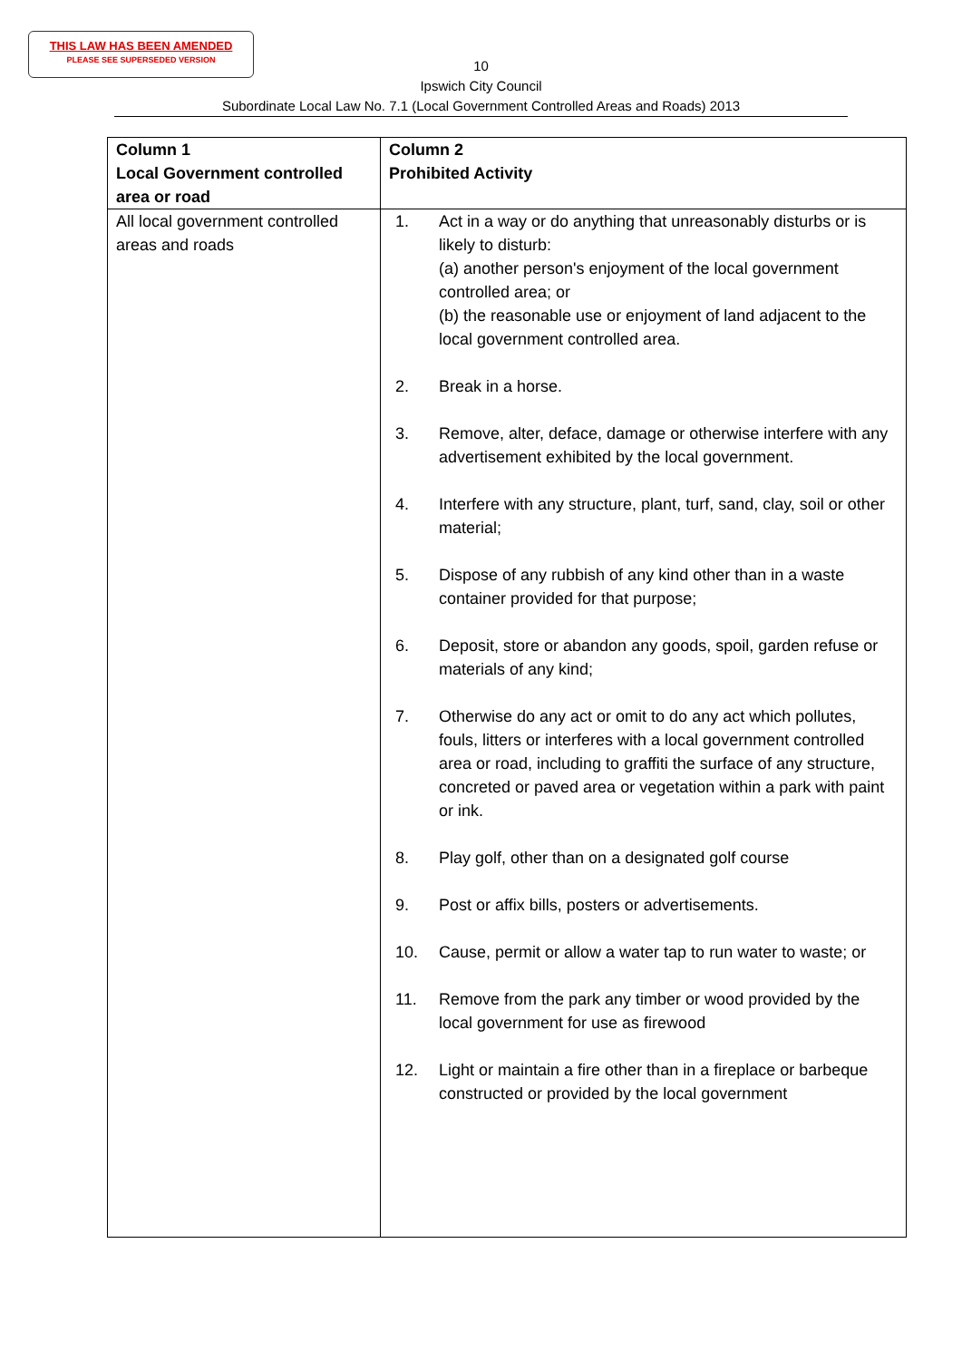THIS LAW HAS BEEN AMENDED
PLEASE SEE SUPERSEDED VERSION
10
Ipswich City Council
Subordinate Local Law No. 7.1 (Local Government Controlled Areas and Roads) 2013
| Column 1 Local Government controlled area or road | Column 2 Prohibited Activity |
| --- | --- |
| All local government controlled areas and roads | 1. Act in a way or do anything that unreasonably disturbs or is likely to disturb: (a) another person's enjoyment of the local government controlled area; or (b) the reasonable use or enjoyment of land adjacent to the local government controlled area. 2. Break in a horse. 3. Remove, alter, deface, damage or otherwise interfere with any advertisement exhibited by the local government. 4. Interfere with any structure, plant, turf, sand, clay, soil or other material; 5. Dispose of any rubbish of any kind other than in a waste container provided for that purpose; 6. Deposit, store or abandon any goods, spoil, garden refuse or materials of any kind; 7. Otherwise do any act or omit to do any act which pollutes, fouls, litters or interferes with a local government controlled area or road, including to graffiti the surface of any structure, concreted or paved area or vegetation within a park with paint or ink. 8. Play golf, other than on a designated golf course 9. Post or affix bills, posters or advertisements. 10. Cause, permit or allow a water tap to run water to waste; or 11. Remove from the park any timber or wood provided by the local government for use as firewood 12. Light or maintain a fire other than in a fireplace or barbeque constructed or provided by the local government |